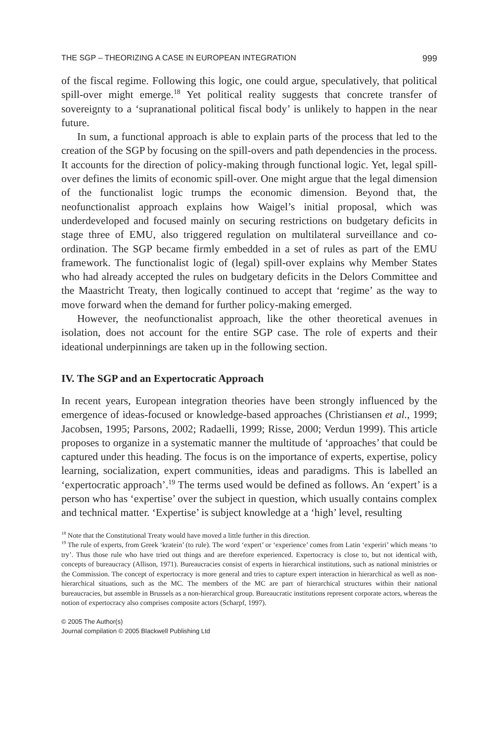THE SGP – THEORIZING A CASE IN EUROPEAN INTEGRATION 999
of the fiscal regime. Following this logic, one could argue, speculatively, that political spill-over might emerge.<sup>18</sup> Yet political reality suggests that concrete transfer of sovereignty to a ‘supranational political fiscal body’ is unlikely to happen in the near future.
In sum, a functional approach is able to explain parts of the process that led to the creation of the SGP by focusing on the spill-overs and path dependencies in the process. It accounts for the direction of policy-making through functional logic. Yet, legal spill-over defines the limits of economic spill-over. One might argue that the legal dimension of the functionalist logic trumps the economic dimension. Beyond that, the neofunctionalist approach explains how Waigel’s initial proposal, which was underdeveloped and focused mainly on securing restrictions on budgetary deficits in stage three of EMU, also triggered regulation on multilateral surveillance and co-ordination. The SGP became firmly embedded in a set of rules as part of the EMU framework. The functionalist logic of (legal) spill-over explains why Member States who had already accepted the rules on budgetary deficits in the Delors Committee and the Maastricht Treaty, then logically continued to accept that ‘regime’ as the way to move forward when the demand for further policy-making emerged.
However, the neofunctionalist approach, like the other theoretical avenues in isolation, does not account for the entire SGP case. The role of experts and their ideational underpinnings are taken up in the following section.
IV. The SGP and an Expertocratic Approach
In recent years, European integration theories have been strongly influenced by the emergence of ideas-focused or knowledge-based approaches (Christiansen et al., 1999; Jacobsen, 1995; Parsons, 2002; Radaelli, 1999; Risse, 2000; Verdun 1999). This article proposes to organize in a systematic manner the multitude of ‘approaches’ that could be captured under this heading. The focus is on the importance of experts, expertise, policy learning, socialization, expert communities, ideas and paradigms. This is labelled an ‘expertocratic approach’.<sup>19</sup> The terms used would be defined as follows. An ‘expert’ is a person who has ‘expertise’ over the subject in question, which usually contains complex and technical matter. ‘Expertise’ is subject knowledge at a ‘high’ level, resulting
<sup>18</sup> Note that the Constitutional Treaty would have moved a little further in this direction.
<sup>19</sup> The rule of experts, from Greek ‘kratein’ (to rule). The word ‘expert’ or ‘experience’ comes from Latin ‘experiri’ which means ‘to try’. Thus those rule who have tried out things and are therefore experienced. Expertocracy is close to, but not identical with, concepts of bureaucracy (Allison, 1971). Bureaucracies consist of experts in hierarchical institutions, such as national ministries or the Commission. The concept of expertocracy is more general and tries to capture expert interaction in hierarchical as well as non-hierarchical situations, such as the MC. The members of the MC are part of hierarchical structures within their national bureaucracies, but assemble in Brussels as a non-hierarchical group. Bureaucratic institutions represent corporate actors, whereas the notion of expertocracy also comprises composite actors (Scharpf, 1997).
© 2005 The Author(s)
Journal compilation © 2005 Blackwell Publishing Ltd